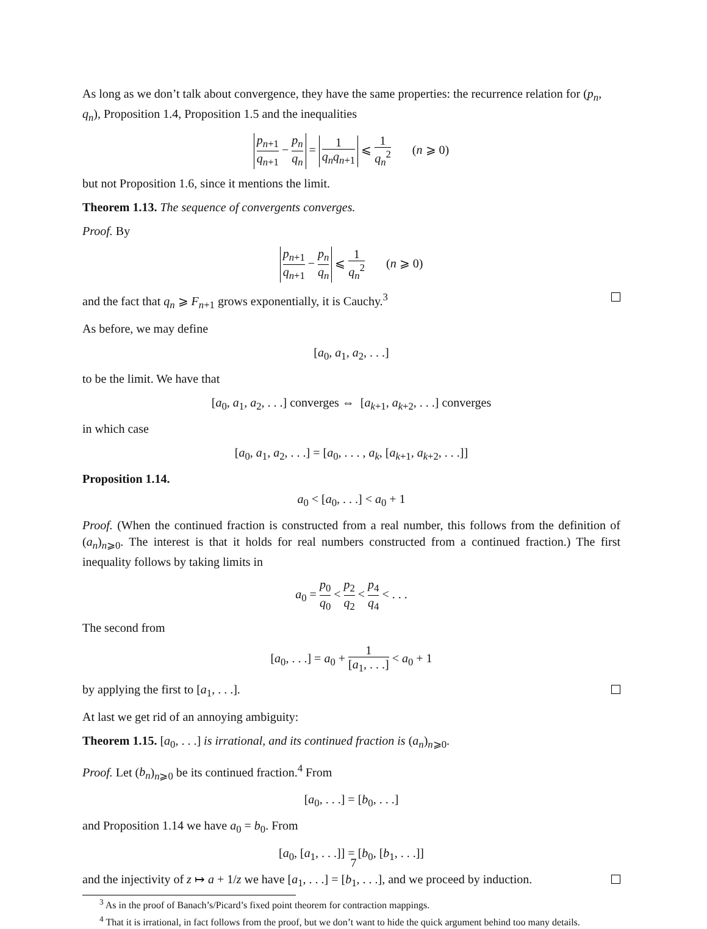As long as we don’t talk about convergence, they have the same properties: the recurrence relation for (p<sub>n</sub>, q<sub>n</sub>), Proposition 1.4, Proposition 1.5 and the inequalities
p<sub>n+1</sub> q<sub>n+1</sub> − p<sub>n</sub> q<sub>n</sub> = 1 q<sub>n</sub>q<sub>n+1</sub> ⩽ 1 q<sub>n</sub><sup>2</sup> (n ⩾ 0)
but not Proposition 1.6, since it mentions the limit.
Theorem 1.13. The sequence of convergents converges.
Proof. By
p<sub>n+1</sub> q<sub>n+1</sub> − p<sub>n</sub> q<sub>n</sub> ⩽ 1 q<sub>n</sub><sup>2</sup> (n ⩾ 0)
and the fact that q<sub>n</sub> ⩾ F<sub>n+1</sub> grows exponentially, it is Cauchy.<sup>3</sup>
As before, we may define
[a<sub>0</sub>, a<sub>1</sub>, a<sub>2</sub>, . . .]
to be the limit. We have that
[a<sub>0</sub>, a<sub>1</sub>, a<sub>2</sub>, . . .] converges ⇔ [a<sub>k+1</sub>, a<sub>k+2</sub>, . . .] converges
in which case
[a<sub>0</sub>, a<sub>1</sub>, a<sub>2</sub>, . . .] = [a<sub>0</sub>, . . . , a<sub>k</sub>, [a<sub>k+1</sub>, a<sub>k+2</sub>, . . .]]
Proposition 1.14.
a<sub>0</sub> < [a<sub>0</sub>, . . .] < a<sub>0</sub> + 1
Proof. (When the continued fraction is constructed from a real number, this follows from the definition of (a<sub>n</sub>)<sub>n⩾0</sub>. The interest is that it holds for real numbers constructed from a continued fraction.) The first inequality follows by taking limits in
a<sub>0</sub> = p<sub>0</sub> q<sub>0</sub> < p<sub>2</sub> q<sub>2</sub> < p<sub>4</sub> q<sub>4</sub> < . . .
The second from
[a<sub>0</sub>, . . .] = a<sub>0</sub> + 1 [a<sub>1</sub>, . . .] < a<sub>0</sub> + 1
by applying the first to [a<sub>1</sub>, . . .].
At last we get rid of an annoying ambiguity:
Theorem 1.15. [a<sub>0</sub>, . . .] is irrational, and its continued fraction is (a<sub>n</sub>)<sub>n⩾0</sub>.
Proof. Let (b<sub>n</sub>)<sub>n⩾0</sub> be its continued fraction.<sup>4</sup> From
[a<sub>0</sub>, . . .] = [b<sub>0</sub>, . . .]
and Proposition 1.14 we have a<sub>0</sub> = b<sub>0</sub>. From
[a<sub>0</sub>, [a<sub>1</sub>, . . .]] = [b<sub>0</sub>, [b<sub>1</sub>, . . .]]
and the injectivity of z ↦ a + 1/z we have [a<sub>1</sub>, . . .] = [b<sub>1</sub>, . . .], and we proceed by induction.
<sup>3</sup> As in the proof of Banach’s/Picard’s fixed point theorem for contraction mappings.
<sup>4</sup> That it is irrational, in fact follows from the proof, but we don’t want to hide the quick argument behind too many details.
7